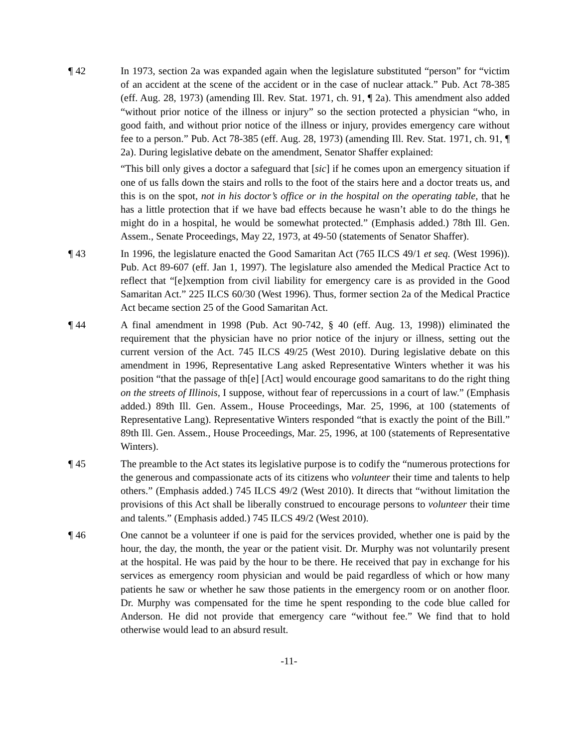¶ 42 In 1973, section 2a was expanded again when the legislature substituted “person” for “victim of an accident at the scene of the accident or in the case of nuclear attack.” Pub. Act 78-385 (eff. Aug. 28, 1973) (amending Ill. Rev. Stat. 1971, ch. 91, ¶ 2a). This amendment also added “without prior notice of the illness or injury” so the section protected a physician “who, in good faith, and without prior notice of the illness or injury, provides emergency care without fee to a person.” Pub. Act 78-385 (eff. Aug. 28, 1973) (amending Ill. Rev. Stat. 1971, ch. 91, ¶ 2a). During legislative debate on the amendment, Senator Shaffer explained:
“This bill only gives a doctor a safeguard that [sic] if he comes upon an emergency situation if one of us falls down the stairs and rolls to the foot of the stairs here and a doctor treats us, and this is on the spot, not in his doctor’s office or in the hospital on the operating table, that he has a little protection that if we have bad effects because he wasn’t able to do the things he might do in a hospital, he would be somewhat protected.” (Emphasis added.) 78th Ill. Gen. Assem., Senate Proceedings, May 22, 1973, at 49-50 (statements of Senator Shaffer).
¶ 43 In 1996, the legislature enacted the Good Samaritan Act (765 ILCS 49/1 et seq. (West 1996)). Pub. Act 89-607 (eff. Jan 1, 1997). The legislature also amended the Medical Practice Act to reflect that “[e]xemption from civil liability for emergency care is as provided in the Good Samaritan Act.” 225 ILCS 60/30 (West 1996). Thus, former section 2a of the Medical Practice Act became section 25 of the Good Samaritan Act.
¶ 44 A final amendment in 1998 (Pub. Act 90-742, § 40 (eff. Aug. 13, 1998)) eliminated the requirement that the physician have no prior notice of the injury or illness, setting out the current version of the Act. 745 ILCS 49/25 (West 2010). During legislative debate on this amendment in 1996, Representative Lang asked Representative Winters whether it was his position “that the passage of th[e] [Act] would encourage good samaritans to do the right thing on the streets of Illinois, I suppose, without fear of repercussions in a court of law.” (Emphasis added.) 89th Ill. Gen. Assem., House Proceedings, Mar. 25, 1996, at 100 (statements of Representative Lang). Representative Winters responded “that is exactly the point of the Bill.” 89th Ill. Gen. Assem., House Proceedings, Mar. 25, 1996, at 100 (statements of Representative Winters).
¶ 45 The preamble to the Act states its legislative purpose is to codify the “numerous protections for the generous and compassionate acts of its citizens who volunteer their time and talents to help others.” (Emphasis added.) 745 ILCS 49/2 (West 2010). It directs that “without limitation the provisions of this Act shall be liberally construed to encourage persons to volunteer their time and talents.” (Emphasis added.) 745 ILCS 49/2 (West 2010).
¶ 46 One cannot be a volunteer if one is paid for the services provided, whether one is paid by the hour, the day, the month, the year or the patient visit. Dr. Murphy was not voluntarily present at the hospital. He was paid by the hour to be there. He received that pay in exchange for his services as emergency room physician and would be paid regardless of which or how many patients he saw or whether he saw those patients in the emergency room or on another floor. Dr. Murphy was compensated for the time he spent responding to the code blue called for Anderson. He did not provide that emergency care “without fee.” We find that to hold otherwise would lead to an absurd result.
-11-